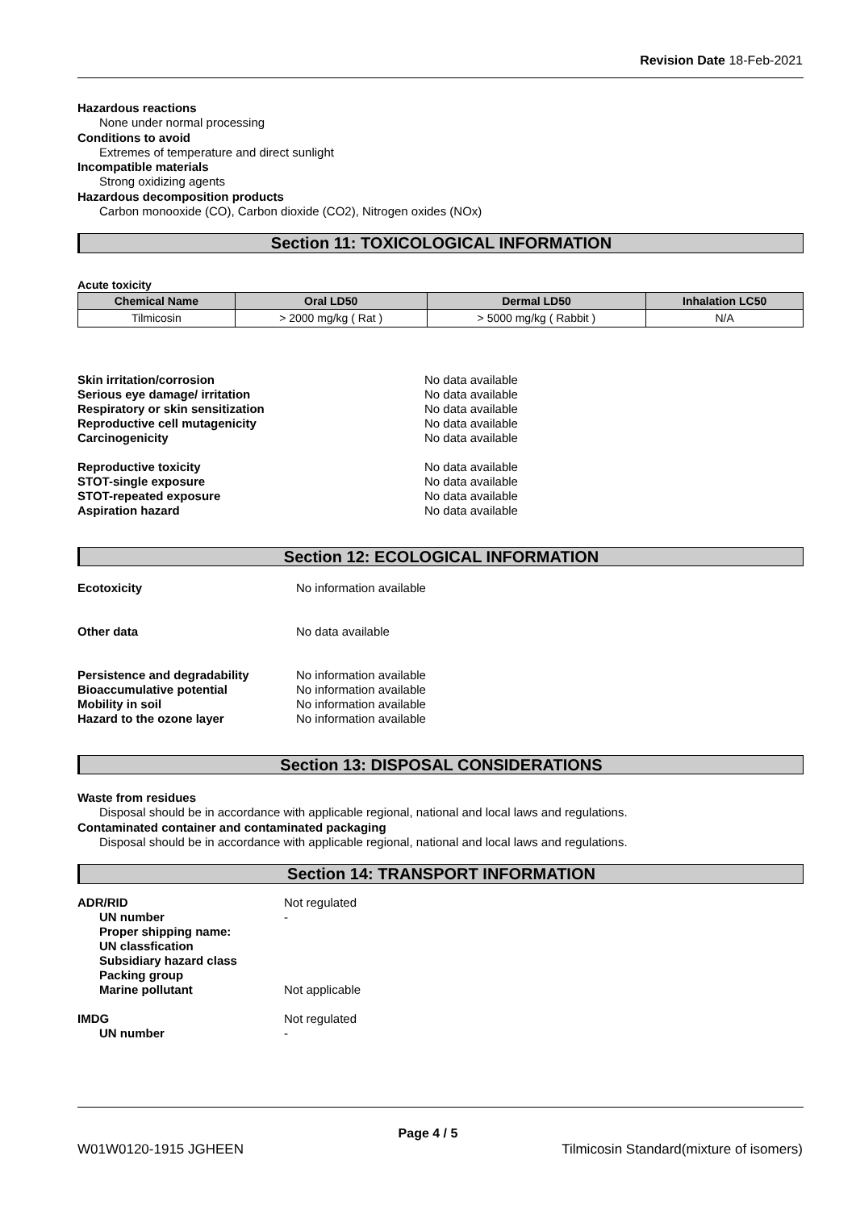Revision Date 18-Feb-2021
Hazardous reactions
None under normal processing
Conditions to avoid
Extremes of temperature and direct sunlight
Incompatible materials
Strong oxidizing agents
Hazardous decomposition products
Carbon monooxide (CO), Carbon dioxide (CO2), Nitrogen oxides (NOx)
Section 11: TOXICOLOGICAL INFORMATION
Acute toxicity
| Chemical Name | Oral LD50 | Dermal LD50 | Inhalation LC50 |
| --- | --- | --- | --- |
| Tilmicosin | > 2000 mg/kg ( Rat ) | > 5000 mg/kg ( Rabbit ) | N/A |
Skin irritation/corrosion No data available
Serious eye damage/ irritation No data available
Respiratory or skin sensitization No data available
Reproductive cell mutagenicity No data available
Carcinogenicity No data available
Reproductive toxicity No data available
STOT-single exposure No data available
STOT-repeated exposure No data available
Aspiration hazard No data available
Section 12: ECOLOGICAL INFORMATION
Ecotoxicity No information available
Other data No data available
Persistence and degradability No information available
Bioaccumulative potential No information available
Mobility in soil No information available
Hazard to the ozone layer No information available
Section 13: DISPOSAL CONSIDERATIONS
Waste from residues
Disposal should be in accordance with applicable regional, national and local laws and regulations.
Contaminated container and contaminated packaging
Disposal should be in accordance with applicable regional, national and local laws and regulations.
Section 14: TRANSPORT INFORMATION
ADR/RID Not regulated
UN number -
Proper shipping name:
UN classfication
Subsidiary hazard class
Packing group
Marine pollutant Not applicable
IMDG Not regulated
UN number -
Page 4 / 5
W01W0120-1915 JGHEEN
Tilmicosin Standard(mixture of isomers)